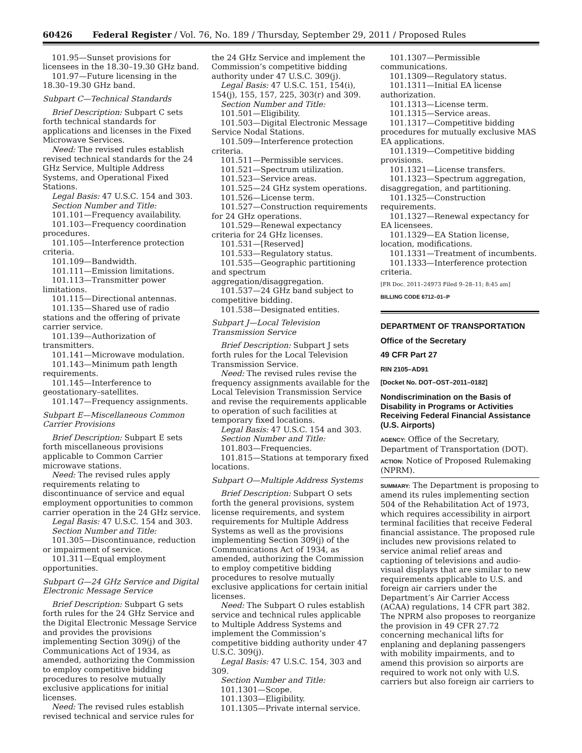60426 Federal Register / Vol. 76, No. 189 / Thursday, September 29, 2011 / Proposed Rules
101.95—Sunset provisions for licensees in the 18.30–19.30 GHz band.
101.97—Future licensing in the 18.30–19.30 GHz band.
Subpart C—Technical Standards
Brief Description: Subpart C sets forth technical standards for applications and licenses in the Fixed Microwave Services.
Need: The revised rules establish revised technical standards for the 24 GHz Service, Multiple Address Systems, and Operational Fixed Stations.
Legal Basis: 47 U.S.C. 154 and 303.
Section Number and Title:
101.101—Frequency availability.
101.103—Frequency coordination procedures.
101.105—Interference protection criteria.
101.109—Bandwidth.
101.111—Emission limitations.
101.113—Transmitter power limitations.
101.115—Directional antennas.
101.135—Shared use of radio stations and the offering of private carrier service.
101.139—Authorization of transmitters.
101.141—Microwave modulation.
101.143—Minimum path length requirements.
101.145—Interference to geostationary–satellites.
101.147—Frequency assignments.
Subpart E—Miscellaneous Common Carrier Provisions
Brief Description: Subpart E sets forth miscellaneous provisions applicable to Common Carrier microwave stations.
Need: The revised rules apply requirements relating to discontinuance of service and equal employment opportunities to common carrier operation in the 24 GHz service.
Legal Basis: 47 U.S.C. 154 and 303.
Section Number and Title:
101.305—Discontinuance, reduction or impairment of service.
101.311—Equal employment opportunities.
Subpart G—24 GHz Service and Digital Electronic Message Service
Brief Description: Subpart G sets forth rules for the 24 GHz Service and the Digital Electronic Message Service and provides the provisions implementing Section 309(j) of the Communications Act of 1934, as amended, authorizing the Commission to employ competitive bidding procedures to resolve mutually exclusive applications for initial licenses.
Need: The revised rules establish revised technical and service rules for
the 24 GHz Service and implement the Commission’s competitive bidding authority under 47 U.S.C. 309(j).
Legal Basis: 47 U.S.C. 151, 154(i), 154(j), 155, 157, 225, 303(r) and 309.
Section Number and Title:
101.501—Eligibility.
101.503—Digital Electronic Message Service Nodal Stations.
101.509—Interference protection criteria.
101.511—Permissible services.
101.521—Spectrum utilization.
101.523—Service areas.
101.525—24 GHz system operations.
101.526—License term.
101.527—Construction requirements for 24 GHz operations.
101.529—Renewal expectancy criteria for 24 GHz licenses.
101.531—[Reserved]
101.533—Regulatory status.
101.535—Geographic partitioning and spectrum aggregation/disaggregation.
101.537—24 GHz band subject to competitive bidding.
101.538—Designated entities.
Subpart J—Local Television Transmission Service
Brief Description: Subpart J sets forth rules for the Local Television Transmission Service.
Need: The revised rules revise the frequency assignments available for the Local Television Transmission Service and revise the requirements applicable to operation of such facilities at temporary fixed locations.
Legal Basis: 47 U.S.C. 154 and 303.
Section Number and Title:
101.803—Frequencies.
101.815—Stations at temporary fixed locations.
Subpart O—Multiple Address Systems
Brief Description: Subpart O sets forth the general provisions, system license requirements, and system requirements for Multiple Address Systems as well as the provisions implementing Section 309(j) of the Communications Act of 1934, as amended, authorizing the Commission to employ competitive bidding procedures to resolve mutually exclusive applications for certain initial licenses.
Need: The Subpart O rules establish service and technical rules applicable to Multiple Address Systems and implement the Commission’s competitive bidding authority under 47 U.S.C. 309(j).
Legal Basis: 47 U.S.C. 154, 303 and 309.
Section Number and Title:
101.1301—Scope.
101.1303—Eligibility.
101.1305—Private internal service.
101.1307—Permissible communications.
101.1309—Regulatory status.
101.1311—Initial EA license authorization.
101.1313—License term.
101.1315—Service areas.
101.1317—Competitive bidding procedures for mutually exclusive MAS EA applications.
101.1319—Competitive bidding provisions.
101.1321—License transfers.
101.1323—Spectrum aggregation, disaggregation, and partitioning.
101.1325—Construction requirements.
101.1327—Renewal expectancy for EA licensees.
101.1329—EA Station license, location, modifications.
101.1331—Treatment of incumbents.
101.1333—Interference protection criteria.
[FR Doc. 2011–24973 Filed 9–28–11; 8:45 am]
BILLING CODE 6712–01–P
DEPARTMENT OF TRANSPORTATION
Office of the Secretary
49 CFR Part 27
RIN 2105–AD91
[Docket No. DOT–OST–2011–0182]
Nondiscrimination on the Basis of Disability in Programs or Activities Receiving Federal Financial Assistance (U.S. Airports)
AGENCY: Office of the Secretary, Department of Transportation (DOT).
ACTION: Notice of Proposed Rulemaking (NPRM).
SUMMARY: The Department is proposing to amend its rules implementing section 504 of the Rehabilitation Act of 1973, which requires accessibility in airport terminal facilities that receive Federal financial assistance. The proposed rule includes new provisions related to service animal relief areas and captioning of televisions and audio-visual displays that are similar to new requirements applicable to U.S. and foreign air carriers under the Department’s Air Carrier Access (ACAA) regulations, 14 CFR part 382. The NPRM also proposes to reorganize the provision in 49 CFR 27.72 concerning mechanical lifts for enplaning and deplaning passengers with mobility impairments, and to amend this provision so airports are required to work not only with U.S. carriers but also foreign air carriers to